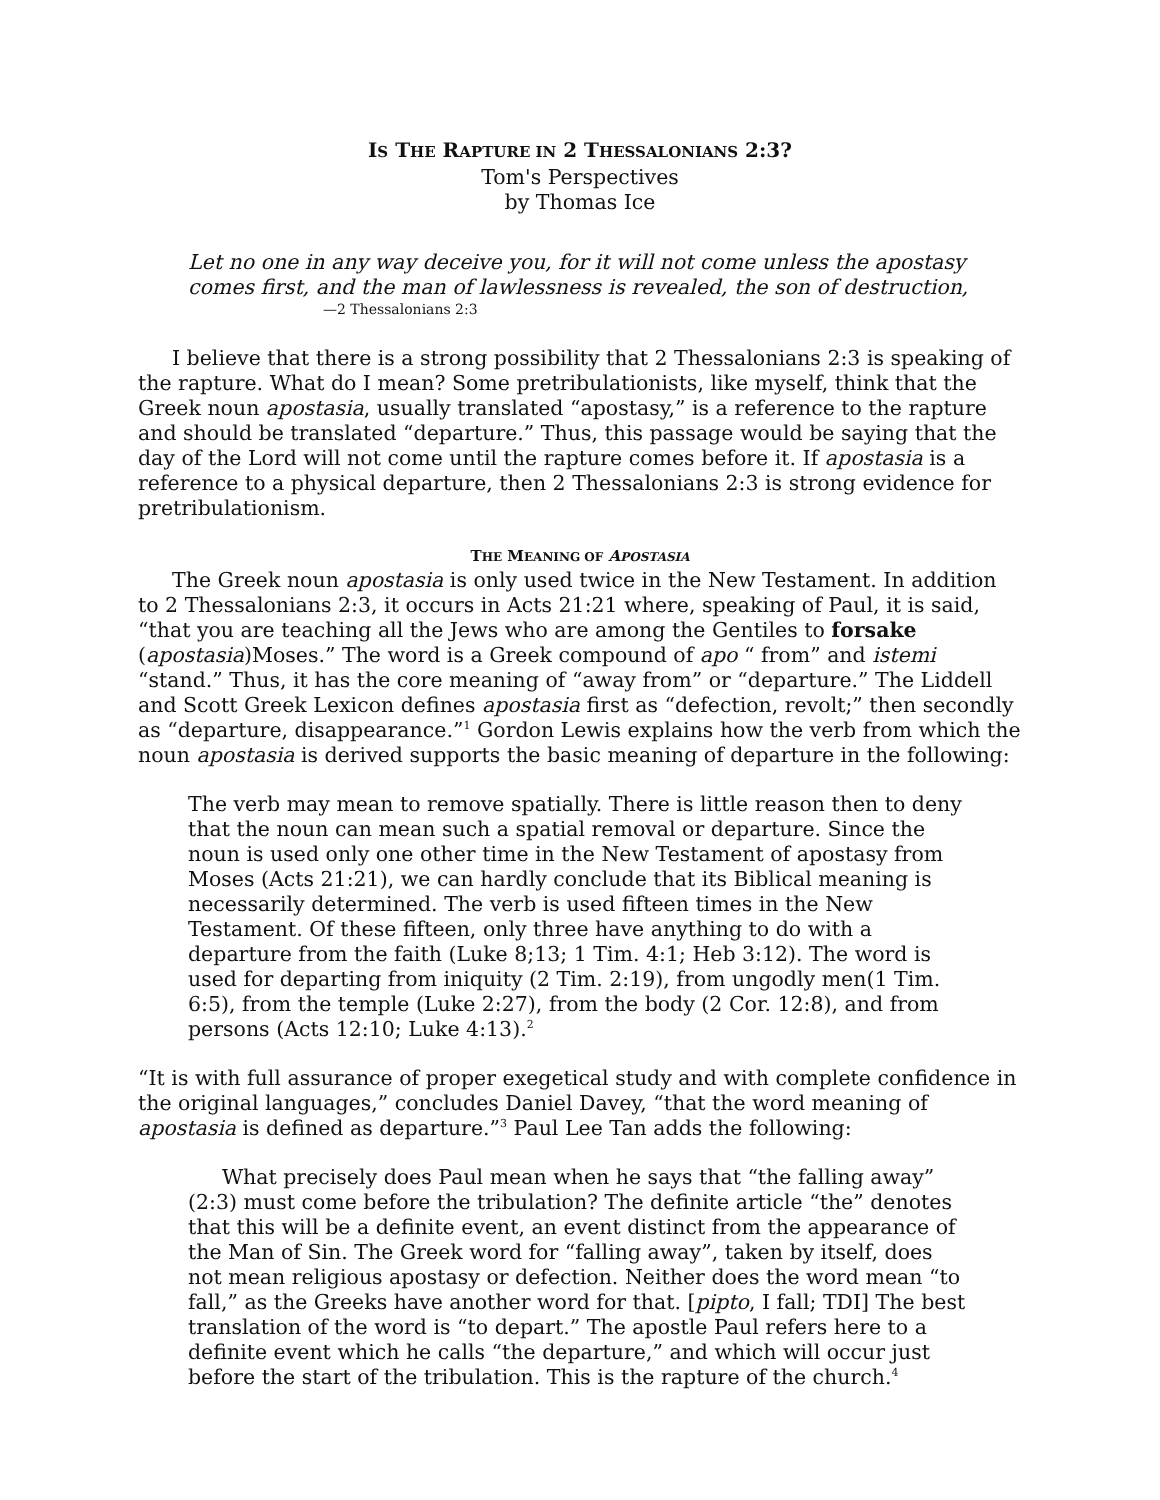IS THE RAPTURE IN 2 THESSALONIANS 2:3?
Tom's Perspectives
by Thomas Ice
Let no one in any way deceive you, for it will not come unless the apostasy comes first, and the man of lawlessness is revealed, the son of destruction,
—2 Thessalonians 2:3
I believe that there is a strong possibility that 2 Thessalonians 2:3 is speaking of the rapture. What do I mean? Some pretribulationists, like myself, think that the Greek noun apostasia, usually translated “apostasy,” is a reference to the rapture and should be translated “departure.” Thus, this passage would be saying that the day of the Lord will not come until the rapture comes before it. If apostasia is a reference to a physical departure, then 2 Thessalonians 2:3 is strong evidence for pretribulationism.
THE MEANING OF APOSTASIA
The Greek noun apostasia is only used twice in the New Testament. In addition to 2 Thessalonians 2:3, it occurs in Acts 21:21 where, speaking of Paul, it is said, “that you are teaching all the Jews who are among the Gentiles to forsake (apostasia)Moses.” The word is a Greek compound of apo “ from” and istemi “stand.” Thus, it has the core meaning of “away from” or “departure.” The Liddell and Scott Greek Lexicon defines apostasia first as “defection, revolt;” then secondly as “departure, disappearance.”<sup>1</sup> Gordon Lewis explains how the verb from which the noun apostasia is derived supports the basic meaning of departure in the following:
The verb may mean to remove spatially. There is little reason then to deny that the noun can mean such a spatial removal or departure. Since the noun is used only one other time in the New Testament of apostasy from Moses (Acts 21:21), we can hardly conclude that its Biblical meaning is necessarily determined. The verb is used fifteen times in the New Testament. Of these fifteen, only three have anything to do with a departure from the faith (Luke 8;13; 1 Tim. 4:1; Heb 3:12). The word is used for departing from iniquity (2 Tim. 2:19), from ungodly men(1 Tim. 6:5), from the temple (Luke 2:27), from the body (2 Cor. 12:8), and from persons (Acts 12:10; Luke 4:13).<sup>2</sup>
“It is with full assurance of proper exegetical study and with complete confidence in the original languages,” concludes Daniel Davey, “that the word meaning of apostasia is defined as departure.”<sup>3</sup> Paul Lee Tan adds the following:
What precisely does Paul mean when he says that “the falling away” (2:3) must come before the tribulation? The definite article “the” denotes that this will be a definite event, an event distinct from the appearance of the Man of Sin. The Greek word for “falling away”, taken by itself, does not mean religious apostasy or defection. Neither does the word mean “to fall,” as the Greeks have another word for that. [pipto, I fall; TDI] The best translation of the word is “to depart.” The apostle Paul refers here to a definite event which he calls “the departure,” and which will occur just before the start of the tribulation. This is the rapture of the church.<sup>4</sup>